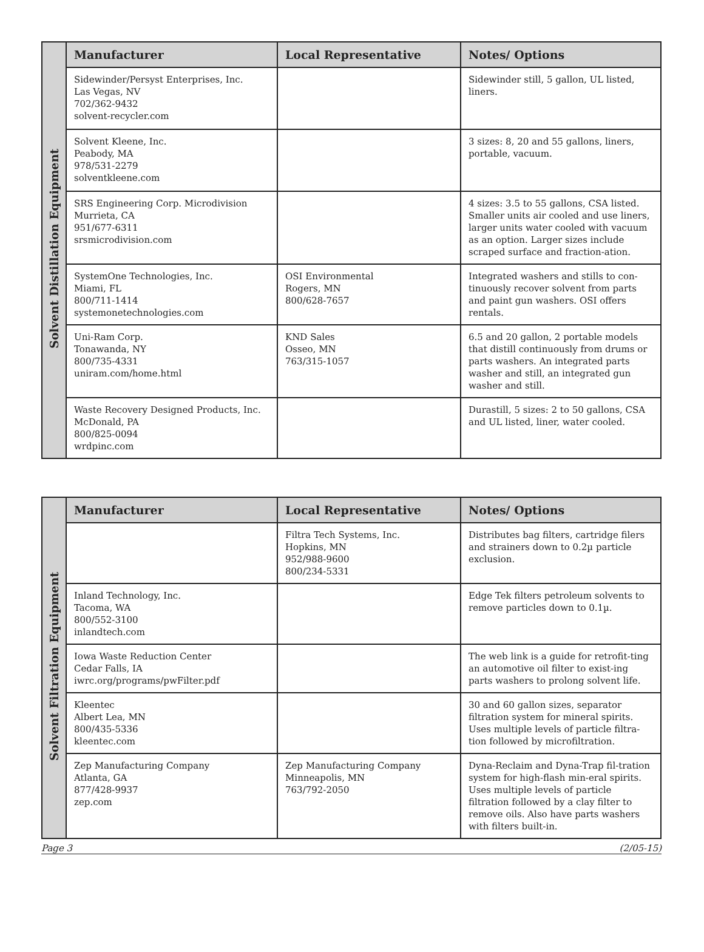| Solvent Distillation Equipment | Manufacturer | Local Representative | Notes/ Options |
| | Sidewinder/Persyst Enterprises, Inc. Las Vegas, NV 702/362-9432 solvent-recycler.com | | Sidewinder still, 5 gallon, UL listed, liners. |
| | Solvent Kleene, Inc. Peabody, MA 978/531-2279 solventkleene.com | | 3 sizes: 8, 20 and 55 gallons, liners, portable, vacuum. |
| | SRS Engineering Corp. Microdivision Murrieta, CA 951/677-6311 srsmicrodivision.com | | 4 sizes: 3.5 to 55 gallons, CSA listed. Smaller units air cooled and use liners, larger units water cooled with vacuum as an option. Larger sizes include scraped surface and fraction-ation. |
| | SystemOne Technologies, Inc. Miami, FL 800/711-1414 systemonetechnologies.com | OSI Environmental Rogers, MN 800/628-7657 | Integrated washers and stills to con-tinuously recover solvent from parts and paint gun washers. OSI offers rentals. |
| | Uni-Ram Corp. Tonawanda, NY 800/735-4331 uniram.com/home.html | KND Sales Osseo, MN 763/315-1057 | 6.5 and 20 gallon, 2 portable models that distill continuously from drums or parts washers. An integrated parts washer and still, an integrated gun washer and still. |
| | Waste Recovery Designed Products, Inc. McDonald, PA 800/825-0094 wrdpinc.com | | Durastill, 5 sizes: 2 to 50 gallons, CSA and UL listed, liner, water cooled. |
| Solvent Filtration Equipment | Manufacturer | Local Representative | Notes/ Options |
| | | Filtra Tech Systems, Inc. Hopkins, MN 952/988-9600 800/234-5331 | Distributes bag filters, cartridge filers and strainers down to 0.2µ particle exclusion. |
| | Inland Technology, Inc. Tacoma, WA 800/552-3100 inlandtech.com | | Edge Tek filters petroleum solvents to remove particles down to 0.1µ. |
| | Iowa Waste Reduction Center Cedar Falls, IA iwrc.org/programs/pwFilter.pdf | | The web link is a guide for retrofit-ting an automotive oil filter to exist-ing parts washers to prolong solvent life. |
| | Kleentec Albert Lea, MN 800/435-5336 kleentec.com | | 30 and 60 gallon sizes, separator filtration system for mineral spirits. Uses multiple levels of particle filtra-tion followed by microfiltration. |
| | Zep Manufacturing Company Atlanta, GA 877/428-9937 zep.com | Zep Manufacturing Company Minneapolis, MN 763/792-2050 | Dyna-Reclaim and Dyna-Trap fil-tration system for high-flash min-eral spirits. Uses multiple levels of particle filtration followed by a clay filter to remove oils. Also have parts washers with filters built-in. |
Page 3 (2/05-15)